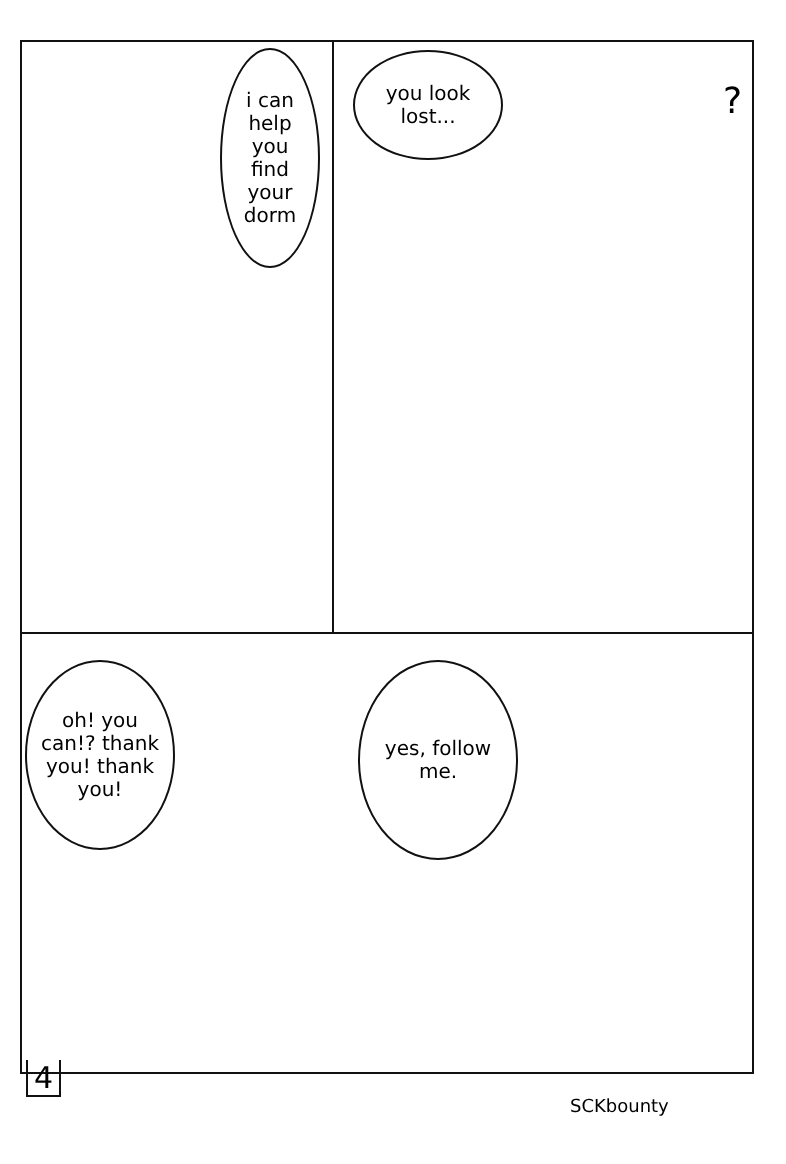i can help you find your dorm
you look lost...
?
oh! you can!? thank you! thank you!
yes, follow me.
4
SCKbounty